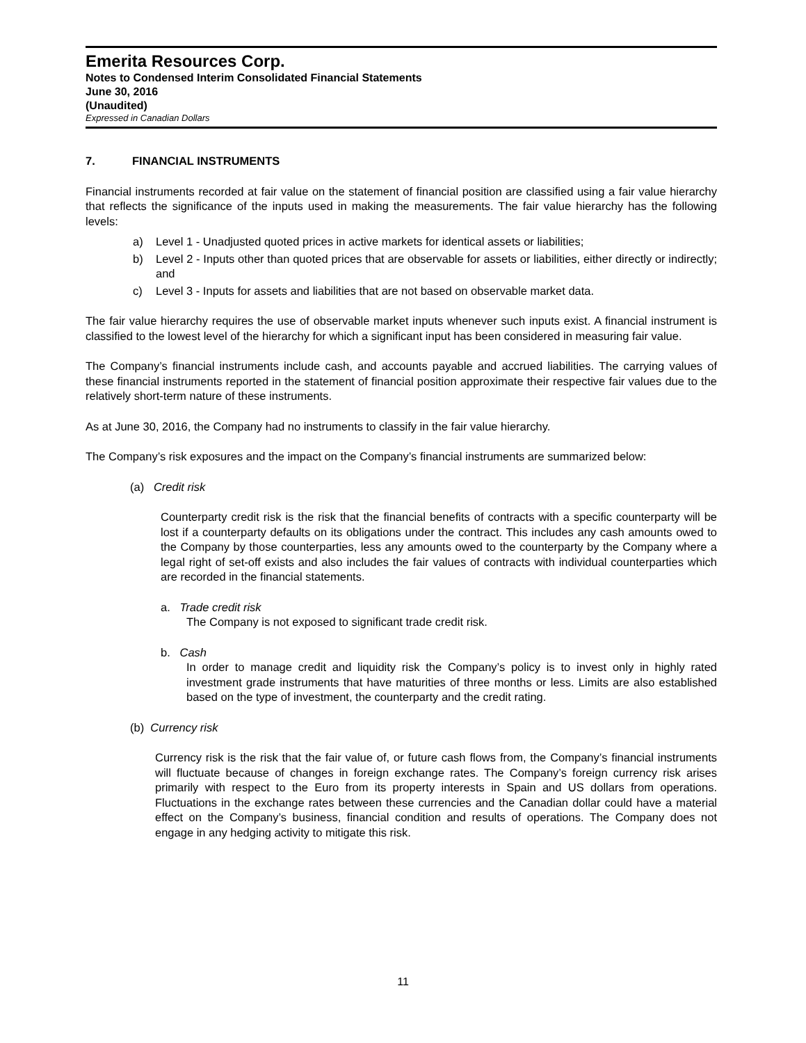Emerita Resources Corp.
Notes to Condensed Interim Consolidated Financial Statements
June 30, 2016
(Unaudited)
Expressed in Canadian Dollars
7. FINANCIAL INSTRUMENTS
Financial instruments recorded at fair value on the statement of financial position are classified using a fair value hierarchy that reflects the significance of the inputs used in making the measurements. The fair value hierarchy has the following levels:
a) Level 1 - Unadjusted quoted prices in active markets for identical assets or liabilities;
b) Level 2 - Inputs other than quoted prices that are observable for assets or liabilities, either directly or indirectly; and
c) Level 3 - Inputs for assets and liabilities that are not based on observable market data.
The fair value hierarchy requires the use of observable market inputs whenever such inputs exist. A financial instrument is classified to the lowest level of the hierarchy for which a significant input has been considered in measuring fair value.
The Company’s financial instruments include cash, and accounts payable and accrued liabilities. The carrying values of these financial instruments reported in the statement of financial position approximate their respective fair values due to the relatively short-term nature of these instruments.
As at June 30, 2016, the Company had no instruments to classify in the fair value hierarchy.
The Company’s risk exposures and the impact on the Company’s financial instruments are summarized below:
(a) Credit risk
Counterparty credit risk is the risk that the financial benefits of contracts with a specific counterparty will be lost if a counterparty defaults on its obligations under the contract. This includes any cash amounts owed to the Company by those counterparties, less any amounts owed to the counterparty by the Company where a legal right of set-off exists and also includes the fair values of contracts with individual counterparties which are recorded in the financial statements.
a. Trade credit risk
The Company is not exposed to significant trade credit risk.
b. Cash
In order to manage credit and liquidity risk the Company’s policy is to invest only in highly rated investment grade instruments that have maturities of three months or less. Limits are also established based on the type of investment, the counterparty and the credit rating.
(b) Currency risk
Currency risk is the risk that the fair value of, or future cash flows from, the Company’s financial instruments will fluctuate because of changes in foreign exchange rates. The Company’s foreign currency risk arises primarily with respect to the Euro from its property interests in Spain and US dollars from operations. Fluctuations in the exchange rates between these currencies and the Canadian dollar could have a material effect on the Company’s business, financial condition and results of operations. The Company does not engage in any hedging activity to mitigate this risk.
11